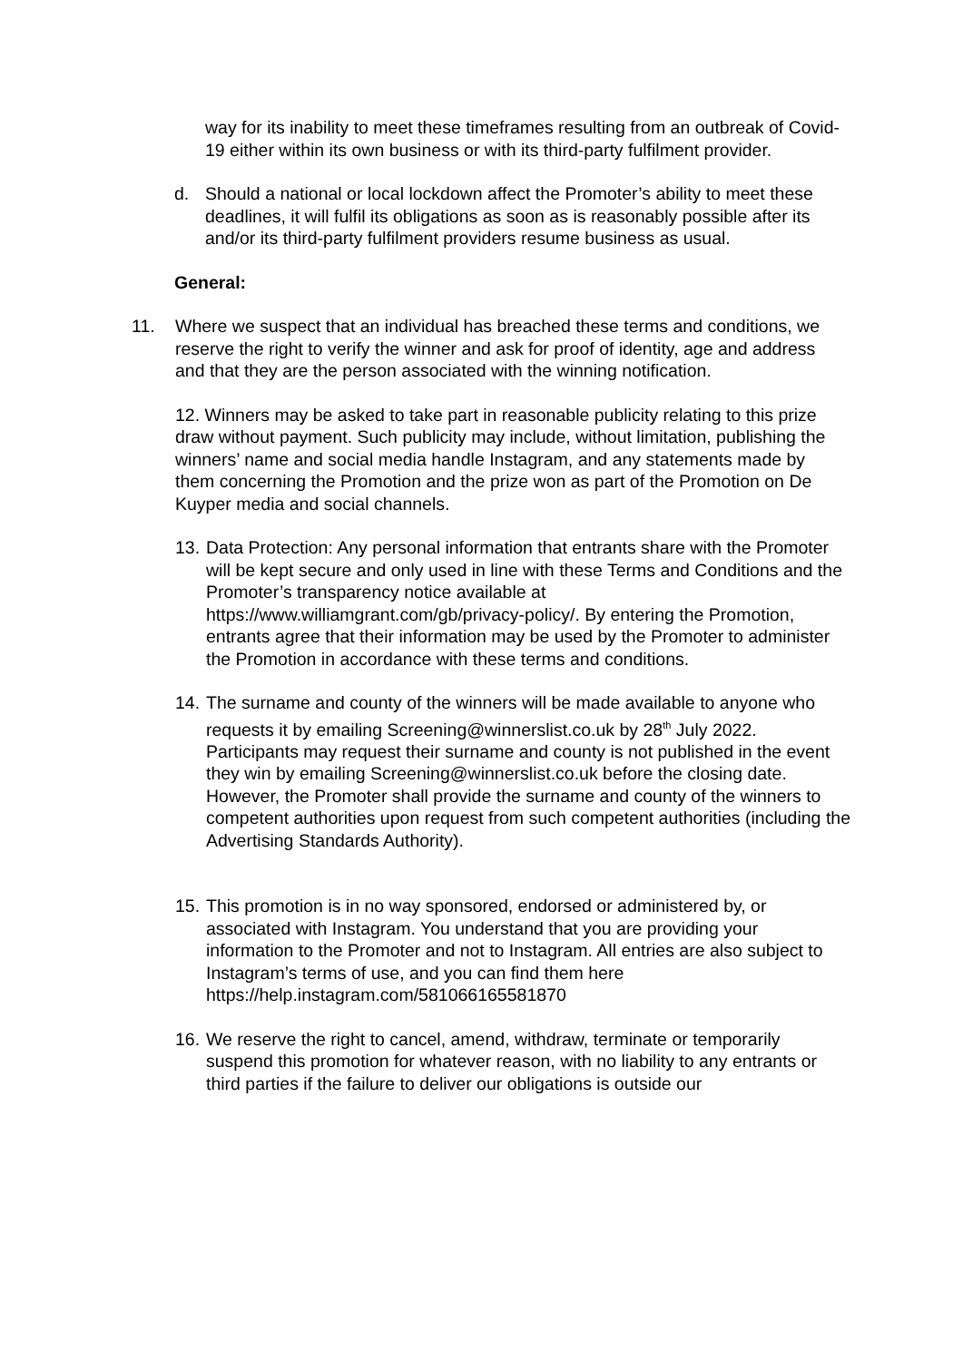way for its inability to meet these timeframes resulting from an outbreak of Covid-19 either within its own business or with its third-party fulfilment provider.
d. Should a national or local lockdown affect the Promoter’s ability to meet these deadlines, it will fulfil its obligations as soon as is reasonably possible after its and/or its third-party fulfilment providers resume business as usual.
General:
11. Where we suspect that an individual has breached these terms and conditions, we reserve the right to verify the winner and ask for proof of identity, age and address and that they are the person associated with the winning notification.
12. Winners may be asked to take part in reasonable publicity relating to this prize draw without payment. Such publicity may include, without limitation, publishing the winners’ name and social media handle Instagram, and any statements made by them concerning the Promotion and the prize won as part of the Promotion on De Kuyper media and social channels.
13. Data Protection: Any personal information that entrants share with the Promoter will be kept secure and only used in line with these Terms and Conditions and the Promoter’s transparency notice available at https://www.williamgrant.com/gb/privacy-policy/. By entering the Promotion, entrants agree that their information may be used by the Promoter to administer the Promotion in accordance with these terms and conditions.
14. The surname and county of the winners will be made available to anyone who requests it by emailing Screening@winnerslist.co.uk by 28<sup>th</sup> July 2022. Participants may request their surname and county is not published in the event they win by emailing Screening@winnerslist.co.uk before the closing date. However, the Promoter shall provide the surname and county of the winners to competent authorities upon request from such competent authorities (including the Advertising Standards Authority).
15. This promotion is in no way sponsored, endorsed or administered by, or associated with Instagram. You understand that you are providing your information to the Promoter and not to Instagram. All entries are also subject to Instagram’s terms of use, and you can find them here https://help.instagram.com/581066165581870
16. We reserve the right to cancel, amend, withdraw, terminate or temporarily suspend this promotion for whatever reason, with no liability to any entrants or third parties if the failure to deliver our obligations is outside our